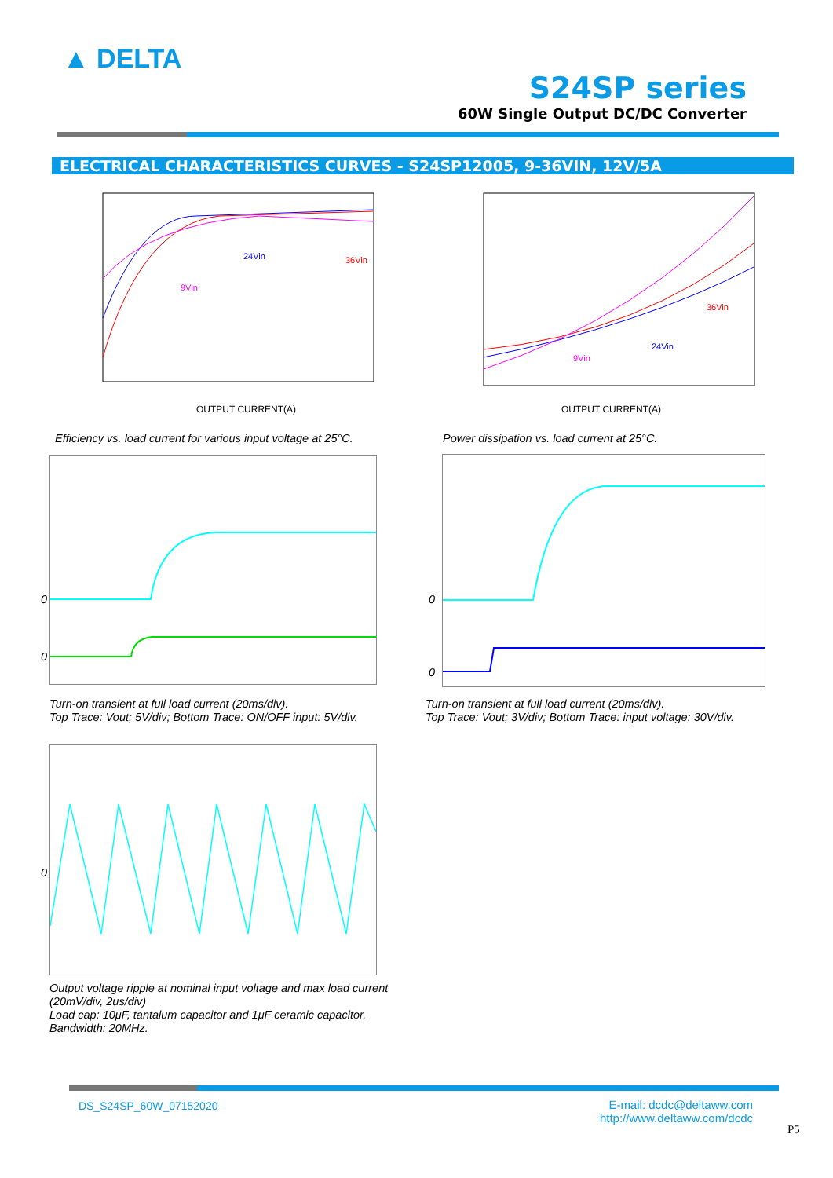▲ DELTA
S24SP series
60W Single Output DC/DC Converter
ELECTRICAL CHARACTERISTICS CURVES - S24SP12005, 9-36VIN, 12V/5A
OUTPUT CURRENT(A)
24Vin
36Vin
9Vin
OUTPUT CURRENT(A)
36Vin
24Vin
9Vin
Efficiency vs. load current for various input voltage at 25°C.
Power dissipation vs. load current at 25°C.
0
0
0
0
Turn-on transient at full load current (20ms/div).
Top Trace: Vout; 5V/div; Bottom Trace: ON/OFF input: 5V/div.
Turn-on transient at full load current (20ms/div).
Top Trace: Vout; 3V/div; Bottom Trace: input voltage: 30V/div.
0
Output voltage ripple at nominal input voltage and max load current (20mV/div, 2us/div)
Load cap: 10μF, tantalum capacitor and 1μF ceramic capacitor.
Bandwidth: 20MHz.
DS_S24SP_60W_07152020
E-mail: dcdc@deltaww.com
http://www.deltaww.com/dcdc
P5